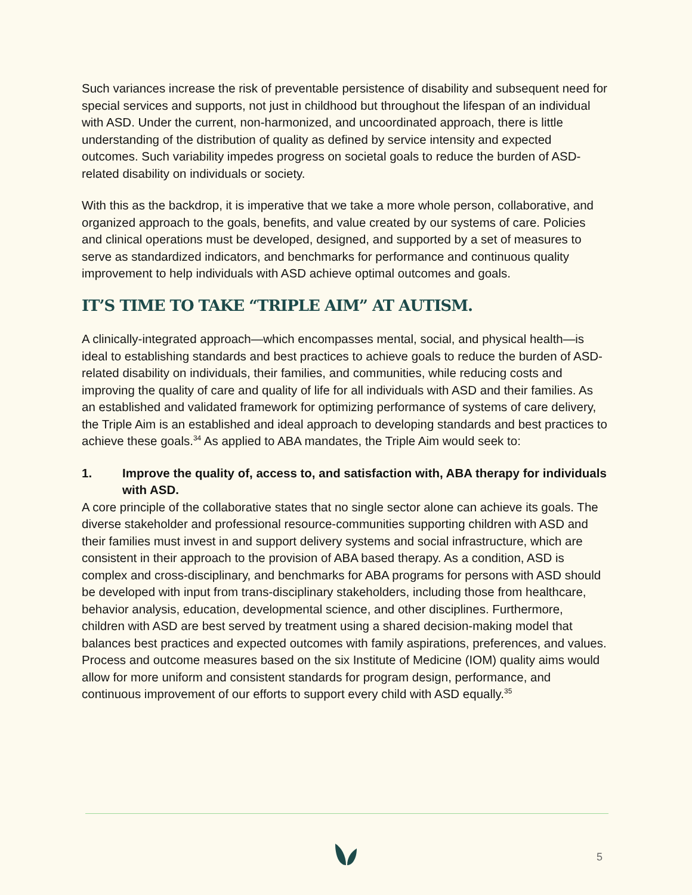Such variances increase the risk of preventable persistence of disability and subsequent need for special services and supports, not just in childhood but throughout the lifespan of an individual with ASD. Under the current, non-harmonized, and uncoordinated approach, there is little understanding of the distribution of quality as defined by service intensity and expected outcomes. Such variability impedes progress on societal goals to reduce the burden of ASD-related disability on individuals or society.
With this as the backdrop, it is imperative that we take a more whole person, collaborative, and organized approach to the goals, benefits, and value created by our systems of care. Policies and clinical operations must be developed, designed, and supported by a set of measures to serve as standardized indicators, and benchmarks for performance and continuous quality improvement to help individuals with ASD achieve optimal outcomes and goals.
IT’S TIME TO TAKE “TRIPLE AIM” AT AUTISM.
A clinically-integrated approach—which encompasses mental, social, and physical health—is ideal to establishing standards and best practices to achieve goals to reduce the burden of ASD-related disability on individuals, their families, and communities, while reducing costs and improving the quality of care and quality of life for all individuals with ASD and their families. As an established and validated framework for optimizing performance of systems of care delivery, the Triple Aim is an established and ideal approach to developing standards and best practices to achieve these goals.<sup>34</sup> As applied to ABA mandates, the Triple Aim would seek to:
1. Improve the quality of, access to, and satisfaction with, ABA therapy for individuals with ASD.
A core principle of the collaborative states that no single sector alone can achieve its goals. The diverse stakeholder and professional resource-communities supporting children with ASD and their families must invest in and support delivery systems and social infrastructure, which are consistent in their approach to the provision of ABA based therapy. As a condition, ASD is complex and cross-disciplinary, and benchmarks for ABA programs for persons with ASD should be developed with input from trans-disciplinary stakeholders, including those from healthcare, behavior analysis, education, developmental science, and other disciplines. Furthermore, children with ASD are best served by treatment using a shared decision-making model that balances best practices and expected outcomes with family aspirations, preferences, and values. Process and outcome measures based on the six Institute of Medicine (IOM) quality aims would allow for more uniform and consistent standards for program design, performance, and continuous improvement of our efforts to support every child with ASD equally.<sup>35</sup>
5